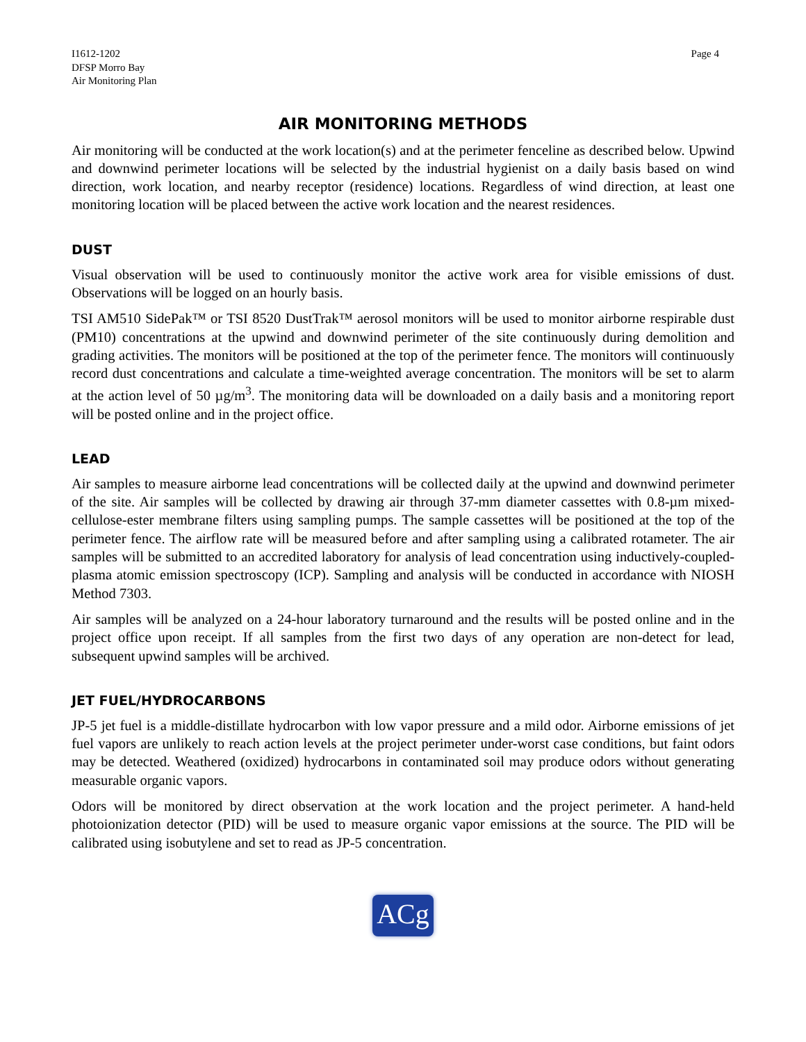I1612-1202
DFSP Morro Bay
Air Monitoring Plan
Page 4
AIR MONITORING METHODS
Air monitoring will be conducted at the work location(s) and at the perimeter fenceline as described below. Upwind and downwind perimeter locations will be selected by the industrial hygienist on a daily basis based on wind direction, work location, and nearby receptor (residence) locations. Regardless of wind direction, at least one monitoring location will be placed between the active work location and the nearest residences.
DUST
Visual observation will be used to continuously monitor the active work area for visible emissions of dust. Observations will be logged on an hourly basis.
TSI AM510 SidePak™ or TSI 8520 DustTrak™ aerosol monitors will be used to monitor airborne respirable dust (PM10) concentrations at the upwind and downwind perimeter of the site continuously during demolition and grading activities. The monitors will be positioned at the top of the perimeter fence. The monitors will continuously record dust concentrations and calculate a time-weighted average concentration. The monitors will be set to alarm at the action level of 50 µg/m<sup>3</sup>. The monitoring data will be downloaded on a daily basis and a monitoring report will be posted online and in the project office.
LEAD
Air samples to measure airborne lead concentrations will be collected daily at the upwind and downwind perimeter of the site. Air samples will be collected by drawing air through 37-mm diameter cassettes with 0.8-µm mixed-cellulose-ester membrane filters using sampling pumps. The sample cassettes will be positioned at the top of the perimeter fence. The airflow rate will be measured before and after sampling using a calibrated rotameter. The air samples will be submitted to an accredited laboratory for analysis of lead concentration using inductively-coupled-plasma atomic emission spectroscopy (ICP). Sampling and analysis will be conducted in accordance with NIOSH Method 7303.
Air samples will be analyzed on a 24-hour laboratory turnaround and the results will be posted online and in the project office upon receipt. If all samples from the first two days of any operation are non-detect for lead, subsequent upwind samples will be archived.
JET FUEL/HYDROCARBONS
JP-5 jet fuel is a middle-distillate hydrocarbon with low vapor pressure and a mild odor. Airborne emissions of jet fuel vapors are unlikely to reach action levels at the project perimeter under-worst case conditions, but faint odors may be detected. Weathered (oxidized) hydrocarbons in contaminated soil may produce odors without generating measurable organic vapors.
Odors will be monitored by direct observation at the work location and the project perimeter. A hand-held photoionization detector (PID) will be used to measure organic vapor emissions at the source. The PID will be calibrated using isobutylene and set to read as JP-5 concentration.
ACg